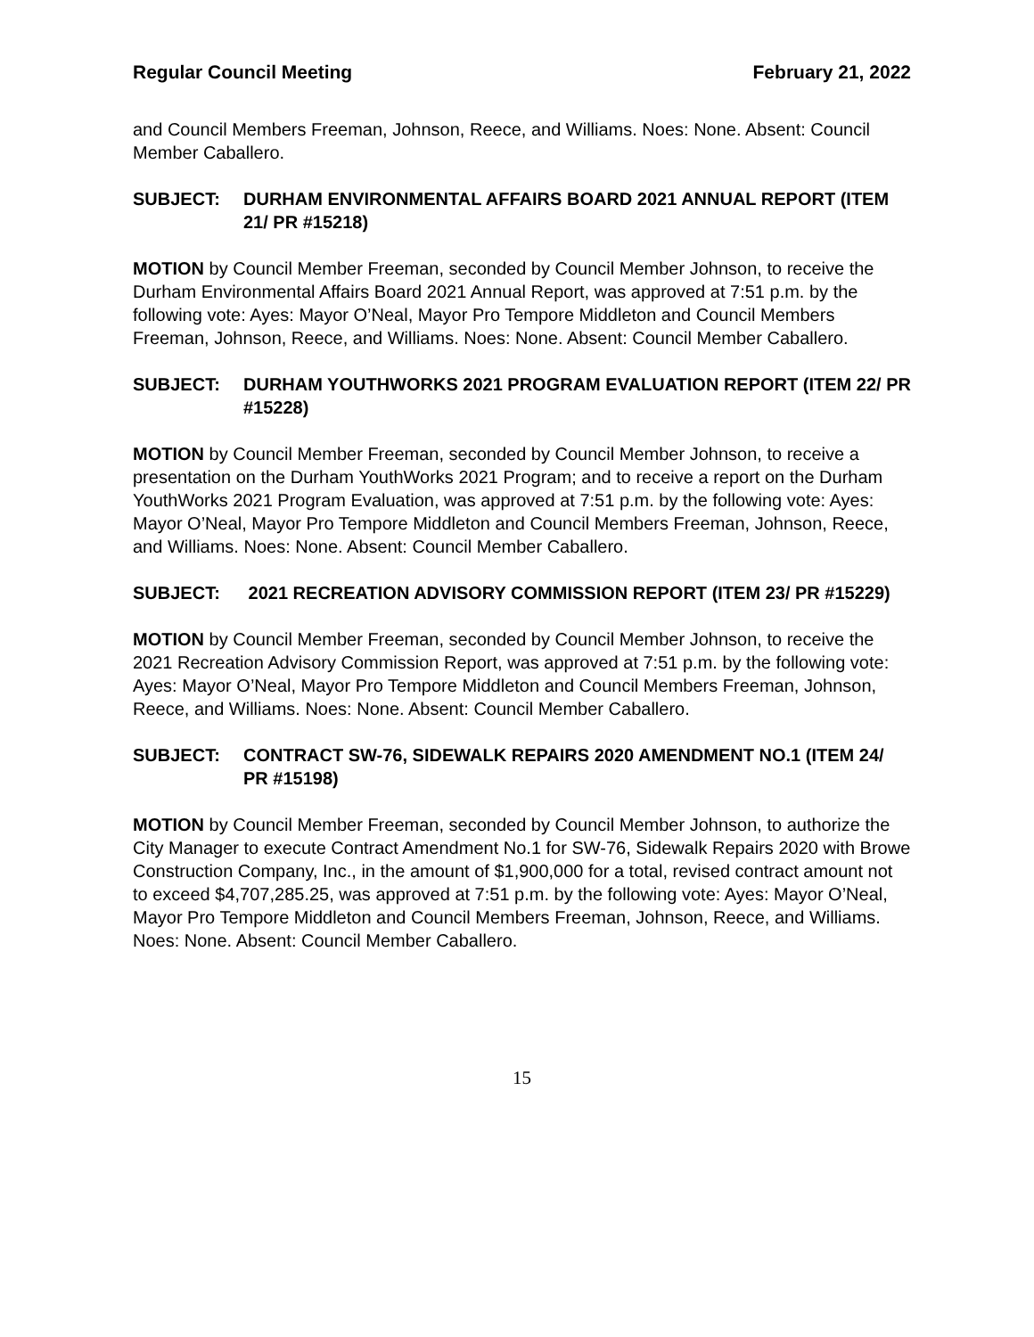Regular Council Meeting February 21, 2022
and Council Members Freeman, Johnson, Reece, and Williams. Noes: None. Absent: Council Member Caballero.
SUBJECT: DURHAM ENVIRONMENTAL AFFAIRS BOARD 2021 ANNUAL REPORT (ITEM 21/ PR #15218)
MOTION by Council Member Freeman, seconded by Council Member Johnson, to receive the Durham Environmental Affairs Board 2021 Annual Report, was approved at 7:51 p.m. by the following vote: Ayes: Mayor O’Neal, Mayor Pro Tempore Middleton and Council Members Freeman, Johnson, Reece, and Williams. Noes: None. Absent: Council Member Caballero.
SUBJECT: DURHAM YOUTHWORKS 2021 PROGRAM EVALUATION REPORT (ITEM 22/ PR #15228)
MOTION by Council Member Freeman, seconded by Council Member Johnson, to receive a presentation on the Durham YouthWorks 2021 Program; and to receive a report on the Durham YouthWorks 2021 Program Evaluation, was approved at 7:51 p.m. by the following vote: Ayes: Mayor O’Neal, Mayor Pro Tempore Middleton and Council Members Freeman, Johnson, Reece, and Williams. Noes: None. Absent: Council Member Caballero.
SUBJECT: 2021 RECREATION ADVISORY COMMISSION REPORT (ITEM 23/ PR #15229)
MOTION by Council Member Freeman, seconded by Council Member Johnson, to receive the 2021 Recreation Advisory Commission Report, was approved at 7:51 p.m. by the following vote: Ayes: Mayor O’Neal, Mayor Pro Tempore Middleton and Council Members Freeman, Johnson, Reece, and Williams. Noes: None. Absent: Council Member Caballero.
SUBJECT: CONTRACT SW-76, SIDEWALK REPAIRS 2020 AMENDMENT NO.1 (ITEM 24/ PR #15198)
MOTION by Council Member Freeman, seconded by Council Member Johnson, to authorize the City Manager to execute Contract Amendment No.1 for SW-76, Sidewalk Repairs 2020 with Browe Construction Company, Inc., in the amount of $1,900,000 for a total, revised contract amount not to exceed $4,707,285.25, was approved at 7:51 p.m. by the following vote: Ayes: Mayor O’Neal, Mayor Pro Tempore Middleton and Council Members Freeman, Johnson, Reece, and Williams. Noes: None. Absent: Council Member Caballero.
15